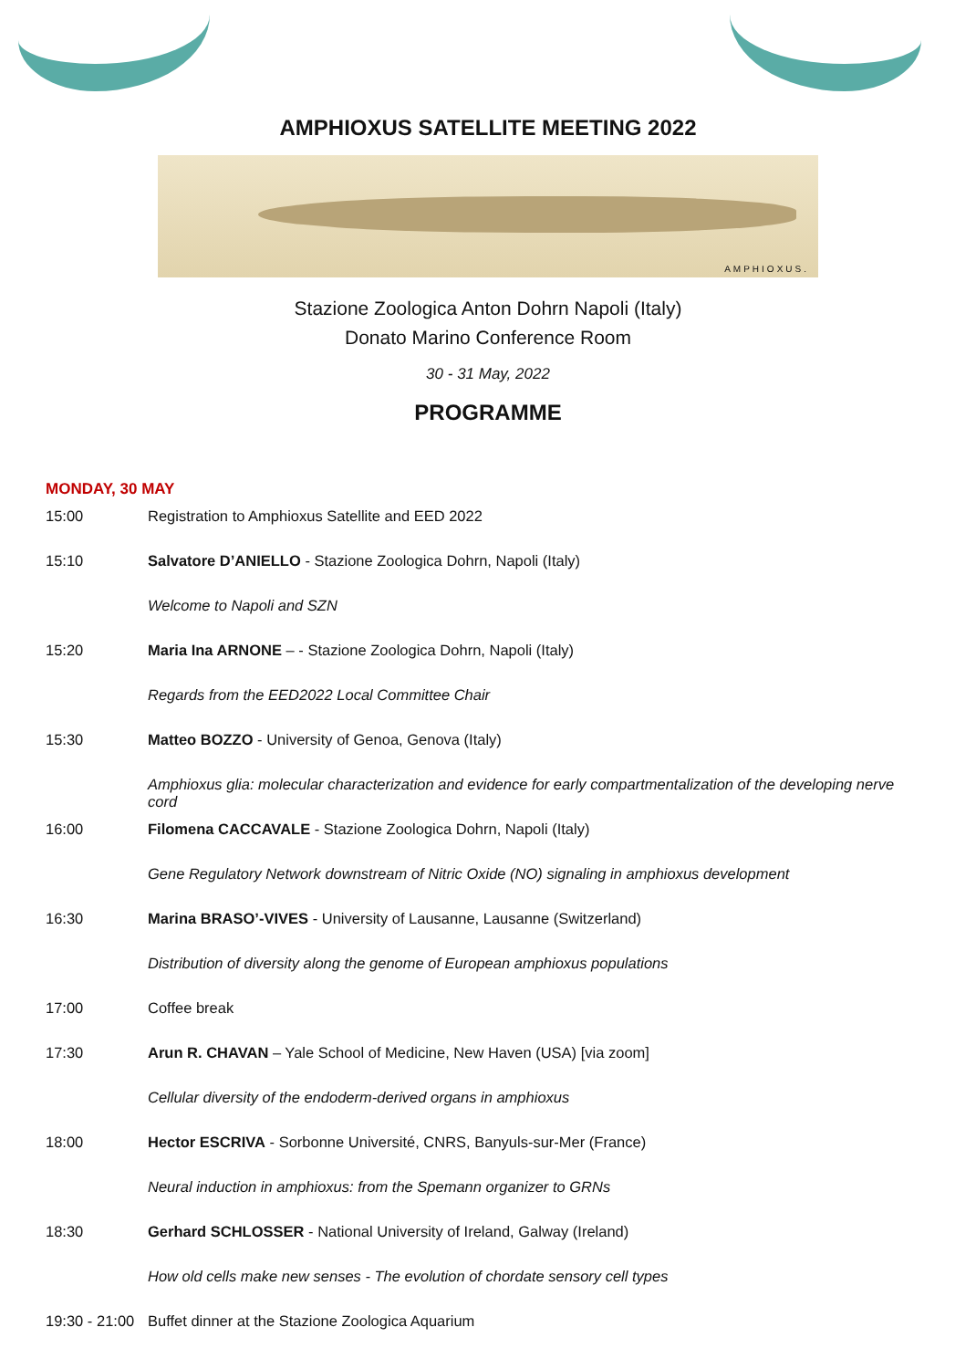AMPHIOXUS SATELLITE MEETING 2022
AMPHIOXUS.
Stazione Zoologica Anton Dohrn Napoli (Italy)
Donato Marino Conference Room
30 - 31 May, 2022
PROGRAMME
MONDAY, 30 MAY
| 15:00 | Registration to Amphioxus Satellite and EED 2022 |
| 15:10 | Salvatore D’ANIELLO - Stazione Zoologica Dohrn, Napoli (Italy) |
| | Welcome to Napoli and SZN |
| 15:20 | Maria Ina ARNONE – - Stazione Zoologica Dohrn, Napoli (Italy) |
| | Regards from the EED2022 Local Committee Chair |
| 15:30 | Matteo BOZZO - University of Genoa, Genova (Italy) |
| | Amphioxus glia: molecular characterization and evidence for early compartmentalization of the developing nerve cord |
| 16:00 | Filomena CACCAVALE - Stazione Zoologica Dohrn, Napoli (Italy) |
| | Gene Regulatory Network downstream of Nitric Oxide (NO) signaling in amphioxus development |
| 16:30 | Marina BRASO’-VIVES - University of Lausanne, Lausanne (Switzerland) |
| | Distribution of diversity along the genome of European amphioxus populations |
| 17:00 | Coffee break |
| 17:30 | Arun R. CHAVAN – Yale School of Medicine, New Haven (USA) [via zoom] |
| | Cellular diversity of the endoderm-derived organs in amphioxus |
| 18:00 | Hector ESCRIVA - Sorbonne Université, CNRS, Banyuls-sur-Mer (France) |
| | Neural induction in amphioxus: from the Spemann organizer to GRNs |
| 18:30 | Gerhard SCHLOSSER - National University of Ireland, Galway (Ireland) |
| | How old cells make new senses - The evolution of chordate sensory cell types |
| 19:30 - 21:00 | Buffet dinner at the Stazione Zoologica Aquarium |